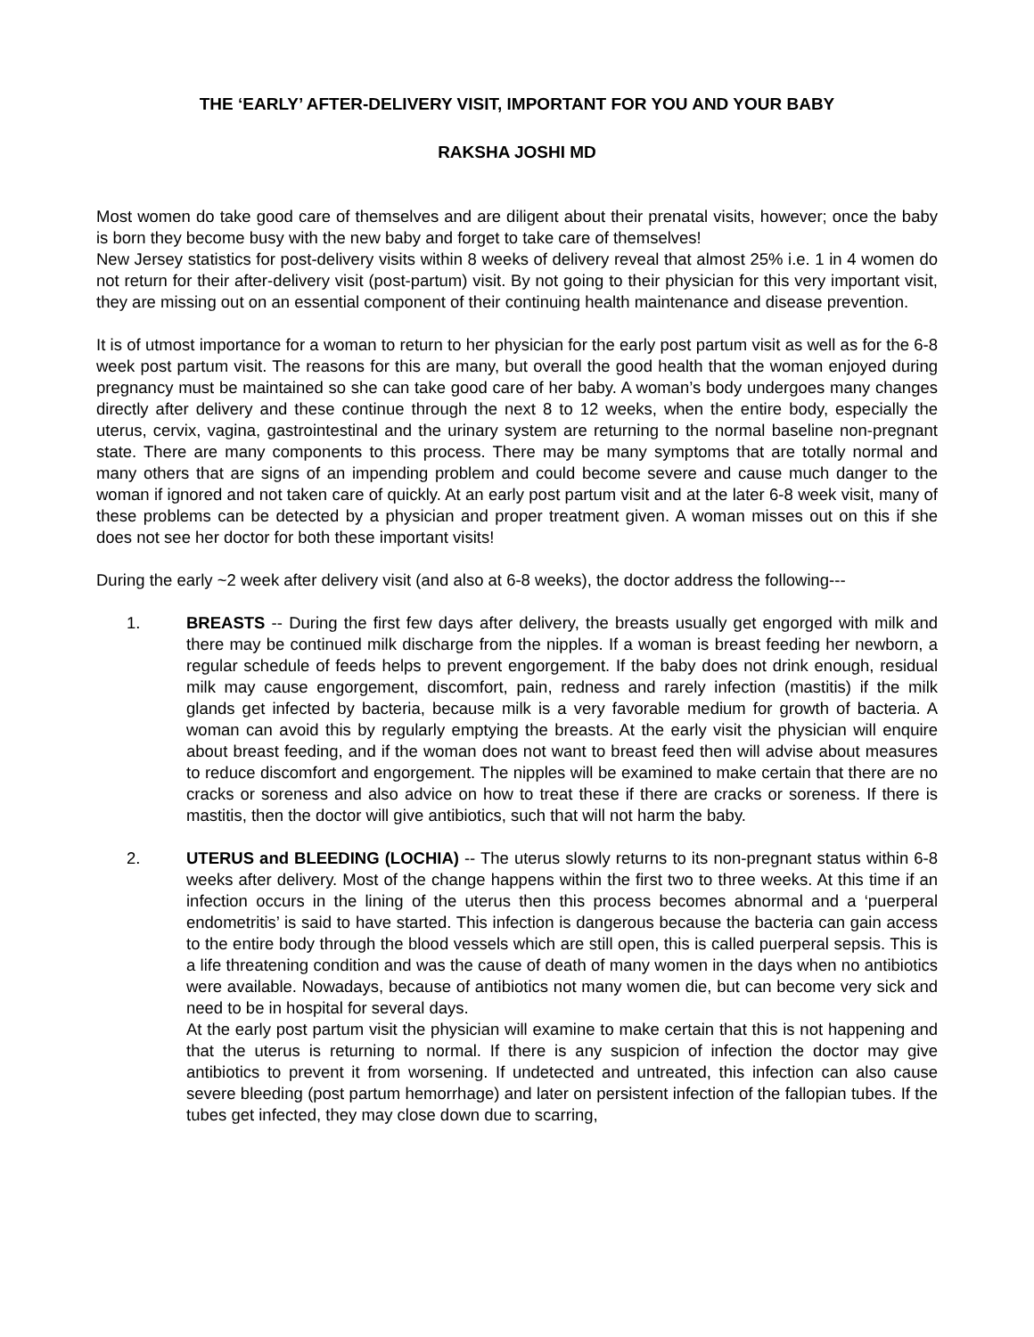THE ‘EARLY’ AFTER-DELIVERY VISIT, IMPORTANT FOR YOU AND YOUR BABY
RAKSHA JOSHI MD
Most women do take good care of themselves and are diligent about their prenatal visits, however; once the baby is born they become busy with the new baby and forget to take care of themselves!
New Jersey statistics for post-delivery visits within 8 weeks of delivery reveal that almost 25% i.e. 1 in 4 women do not return for their after-delivery visit (post-partum) visit. By not going to their physician for this very important visit, they are missing out on an essential component of their continuing health maintenance and disease prevention.
It is of utmost importance for a woman to return to her physician for the early post partum visit as well as for the 6-8 week post partum visit. The reasons for this are many, but overall the good health that the woman enjoyed during pregnancy must be maintained so she can take good care of her baby. A woman’s body undergoes many changes directly after delivery and these continue through the next 8 to 12 weeks, when the entire body, especially the uterus, cervix, vagina, gastrointestinal and the urinary system are returning to the normal baseline non-pregnant state. There are many components to this process. There may be many symptoms that are totally normal and many others that are signs of an impending problem and could become severe and cause much danger to the woman if ignored and not taken care of quickly. At an early post partum visit and at the later 6-8 week visit, many of these problems can be detected by a physician and proper treatment given. A woman misses out on this if she does not see her doctor for both these important visits!
During the early ~2 week after delivery visit (and also at 6-8 weeks), the doctor address the following---
1. BREASTS -- During the first few days after delivery, the breasts usually get engorged with milk and there may be continued milk discharge from the nipples. If a woman is breast feeding her newborn, a regular schedule of feeds helps to prevent engorgement. If the baby does not drink enough, residual milk may cause engorgement, discomfort, pain, redness and rarely infection (mastitis) if the milk glands get infected by bacteria, because milk is a very favorable medium for growth of bacteria. A woman can avoid this by regularly emptying the breasts. At the early visit the physician will enquire about breast feeding, and if the woman does not want to breast feed then will advise about measures to reduce discomfort and engorgement. The nipples will be examined to make certain that there are no cracks or soreness and also advice on how to treat these if there are cracks or soreness. If there is mastitis, then the doctor will give antibiotics, such that will not harm the baby.
2. UTERUS and BLEEDING (LOCHIA) -- The uterus slowly returns to its non-pregnant status within 6-8 weeks after delivery. Most of the change happens within the first two to three weeks. At this time if an infection occurs in the lining of the uterus then this process becomes abnormal and a ‘puerperal endometritis’ is said to have started. This infection is dangerous because the bacteria can gain access to the entire body through the blood vessels which are still open, this is called puerperal sepsis. This is a life threatening condition and was the cause of death of many women in the days when no antibiotics were available. Nowadays, because of antibiotics not many women die, but can become very sick and need to be in hospital for several days.
At the early post partum visit the physician will examine to make certain that this is not happening and that the uterus is returning to normal. If there is any suspicion of infection the doctor may give antibiotics to prevent it from worsening. If undetected and untreated, this infection can also cause severe bleeding (post partum hemorrhage) and later on persistent infection of the fallopian tubes. If the tubes get infected, they may close down due to scarring,